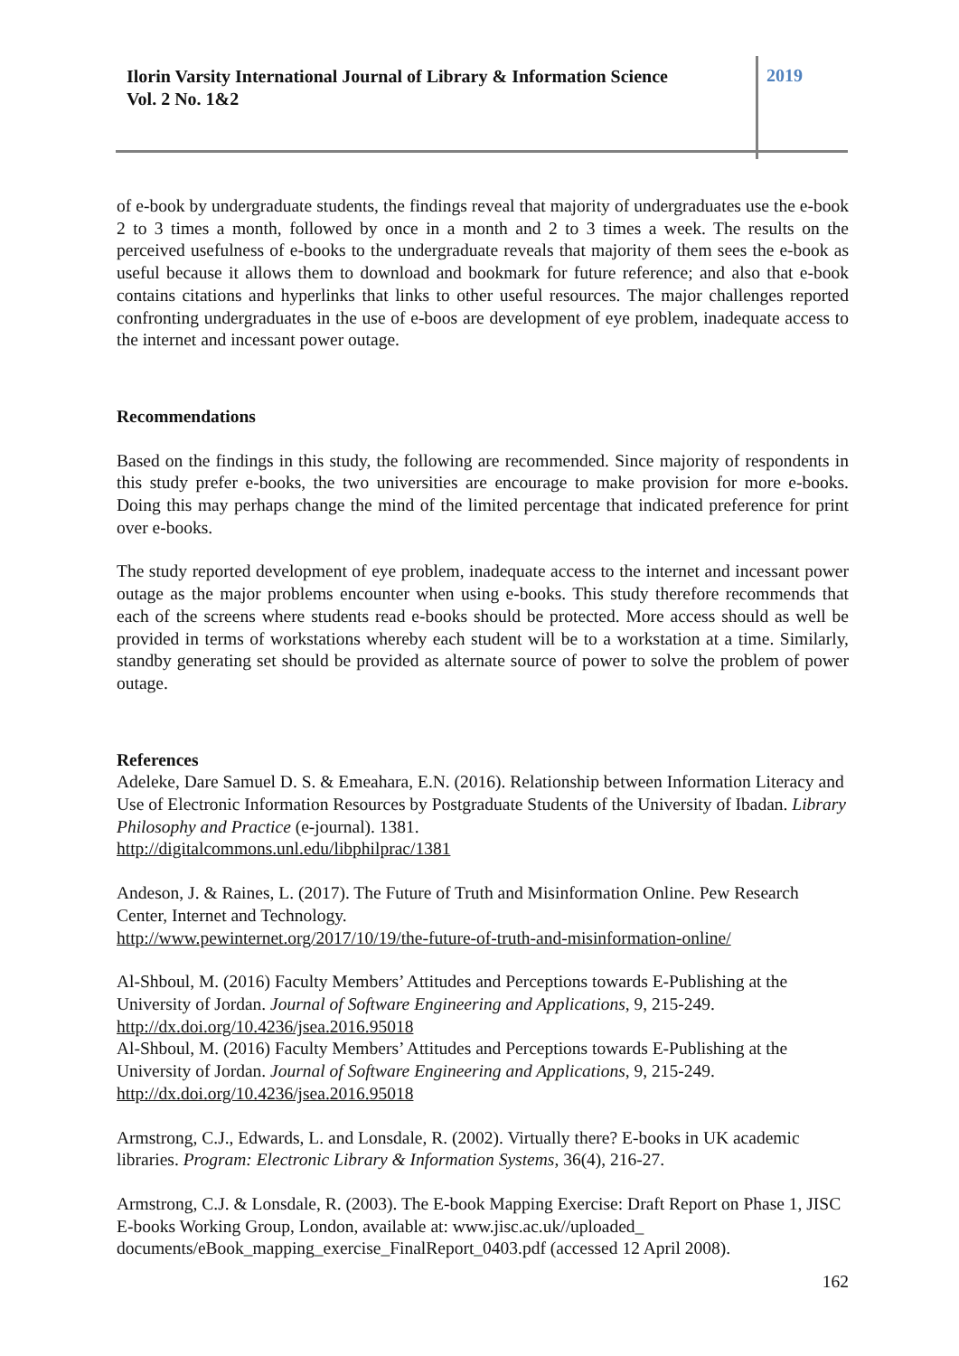Ilorin Varsity International Journal of Library & Information Science
Vol. 2 No. 1&2
2019
of e-book by undergraduate students, the findings reveal that majority of undergraduates use the e-book 2 to 3 times a month, followed by once in a month and 2 to 3 times a week. The results on the perceived usefulness of e-books to the undergraduate reveals that majority of them sees the e-book as useful because it allows them to download and bookmark for future reference; and also that e-book contains citations and hyperlinks that links to other useful resources. The major challenges reported confronting undergraduates in the use of e-boos are development of eye problem, inadequate access to the internet and incessant power outage.
Recommendations
Based on the findings in this study, the following are recommended. Since majority of respondents in this study prefer e-books, the two universities are encourage to make provision for more e-books. Doing this may perhaps change the mind of the limited percentage that indicated preference for print over e-books.
The study reported development of eye problem, inadequate access to the internet and incessant power outage as the major problems encounter when using e-books. This study therefore recommends that each of the screens where students read e-books should be protected. More access should as well be provided in terms of workstations whereby each student will be to a workstation at a time. Similarly, standby generating set should be provided as alternate source of power to solve the problem of power outage.
References
Adeleke, Dare Samuel D. S. & Emeahara, E.N. (2016). Relationship between Information Literacy and Use of Electronic Information Resources by Postgraduate Students of the University of Ibadan. Library Philosophy and Practice (e-journal). 1381.
http://digitalcommons.unl.edu/libphilprac/1381
Andeson, J. & Raines, L. (2017). The Future of Truth and Misinformation Online. Pew Research Center, Internet and Technology.
http://www.pewinternet.org/2017/10/19/the-future-of-truth-and-misinformation-online/
Al-Shboul, M. (2016) Faculty Members’ Attitudes and Perceptions towards E-Publishing at the University of Jordan. Journal of Software Engineering and Applications, 9, 215-249.
http://dx.doi.org/10.4236/jsea.2016.95018
Al-Shboul, M. (2016) Faculty Members’ Attitudes and Perceptions towards E-Publishing at the University of Jordan. Journal of Software Engineering and Applications, 9, 215-249.
http://dx.doi.org/10.4236/jsea.2016.95018
Armstrong, C.J., Edwards, L. and Lonsdale, R. (2002). Virtually there? E-books in UK academic libraries. Program: Electronic Library & Information Systems, 36(4), 216-27.
Armstrong, C.J. & Lonsdale, R. (2003). The E-book Mapping Exercise: Draft Report on Phase 1, JISC E-books Working Group, London, available at: www.jisc.ac.uk//uploaded_ documents/eBook_mapping_exercise_FinalReport_0403.pdf (accessed 12 April 2008).
162